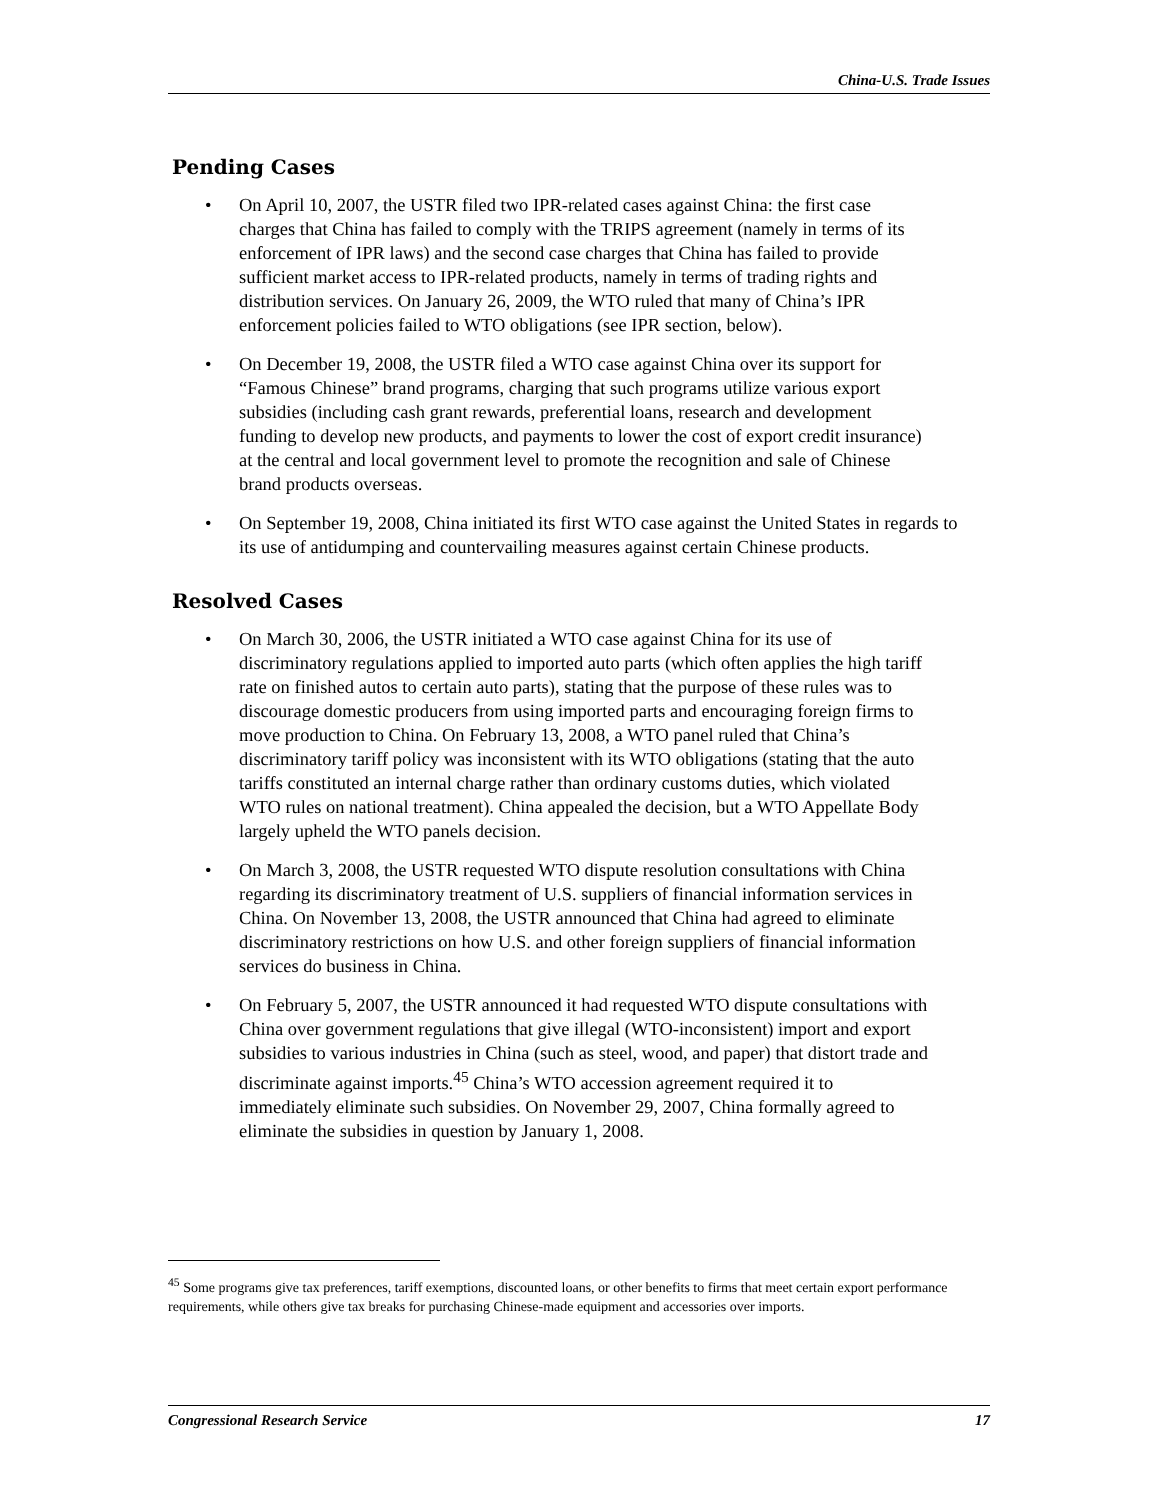China-U.S. Trade Issues
Pending Cases
On April 10, 2007, the USTR filed two IPR-related cases against China: the first case charges that China has failed to comply with the TRIPS agreement (namely in terms of its enforcement of IPR laws) and the second case charges that China has failed to provide sufficient market access to IPR-related products, namely in terms of trading rights and distribution services. On January 26, 2009, the WTO ruled that many of China’s IPR enforcement policies failed to WTO obligations (see IPR section, below).
On December 19, 2008, the USTR filed a WTO case against China over its support for “Famous Chinese” brand programs, charging that such programs utilize various export subsidies (including cash grant rewards, preferential loans, research and development funding to develop new products, and payments to lower the cost of export credit insurance) at the central and local government level to promote the recognition and sale of Chinese brand products overseas.
On September 19, 2008, China initiated its first WTO case against the United States in regards to its use of antidumping and countervailing measures against certain Chinese products.
Resolved Cases
On March 30, 2006, the USTR initiated a WTO case against China for its use of discriminatory regulations applied to imported auto parts (which often applies the high tariff rate on finished autos to certain auto parts), stating that the purpose of these rules was to discourage domestic producers from using imported parts and encouraging foreign firms to move production to China. On February 13, 2008, a WTO panel ruled that China’s discriminatory tariff policy was inconsistent with its WTO obligations (stating that the auto tariffs constituted an internal charge rather than ordinary customs duties, which violated WTO rules on national treatment). China appealed the decision, but a WTO Appellate Body largely upheld the WTO panels decision.
On March 3, 2008, the USTR requested WTO dispute resolution consultations with China regarding its discriminatory treatment of U.S. suppliers of financial information services in China. On November 13, 2008, the USTR announced that China had agreed to eliminate discriminatory restrictions on how U.S. and other foreign suppliers of financial information services do business in China.
On February 5, 2007, the USTR announced it had requested WTO dispute consultations with China over government regulations that give illegal (WTO-inconsistent) import and export subsidies to various industries in China (such as steel, wood, and paper) that distort trade and discriminate against imports.<sup>45</sup> China’s WTO accession agreement required it to immediately eliminate such subsidies. On November 29, 2007, China formally agreed to eliminate the subsidies in question by January 1, 2008.
<sup>45</sup> Some programs give tax preferences, tariff exemptions, discounted loans, or other benefits to firms that meet certain export performance requirements, while others give tax breaks for purchasing Chinese-made equipment and accessories over imports.
Congressional Research Service 17